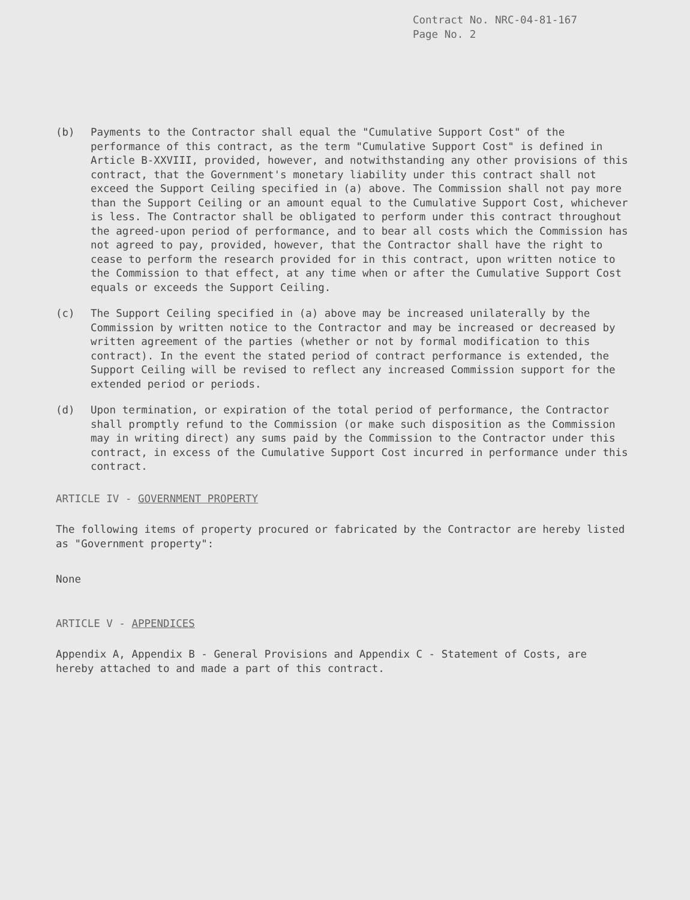Contract No. NRC-04-81-167
Page No. 2
(b) Payments to the Contractor shall equal the "Cumulative Support Cost" of the performance of this contract, as the term "Cumulative Support Cost" is defined in Article B-XXVIII, provided, however, and notwithstanding any other provisions of this contract, that the Government's monetary liability under this contract shall not exceed the Support Ceiling specified in (a) above. The Commission shall not pay more than the Support Ceiling or an amount equal to the Cumulative Support Cost, whichever is less. The Contractor shall be obligated to perform under this contract throughout the agreed-upon period of performance, and to bear all costs which the Commission has not agreed to pay, provided, however, that the Contractor shall have the right to cease to perform the research provided for in this contract, upon written notice to the Commission to that effect, at any time when or after the Cumulative Support Cost equals or exceeds the Support Ceiling.
(c) The Support Ceiling specified in (a) above may be increased unilaterally by the Commission by written notice to the Contractor and may be increased or decreased by written agreement of the parties (whether or not by formal modification to this contract). In the event the stated period of contract performance is extended, the Support Ceiling will be revised to reflect any increased Commission support for the extended period or periods.
(d) Upon termination, or expiration of the total period of performance, the Contractor shall promptly refund to the Commission (or make such disposition as the Commission may in writing direct) any sums paid by the Commission to the Contractor under this contract, in excess of the Cumulative Support Cost incurred in performance under this contract.
ARTICLE IV - GOVERNMENT PROPERTY
The following items of property procured or fabricated by the Contractor are hereby listed as "Government property":
None
ARTICLE V - APPENDICES
Appendix A, Appendix B - General Provisions and Appendix C - Statement of Costs, are hereby attached to and made a part of this contract.